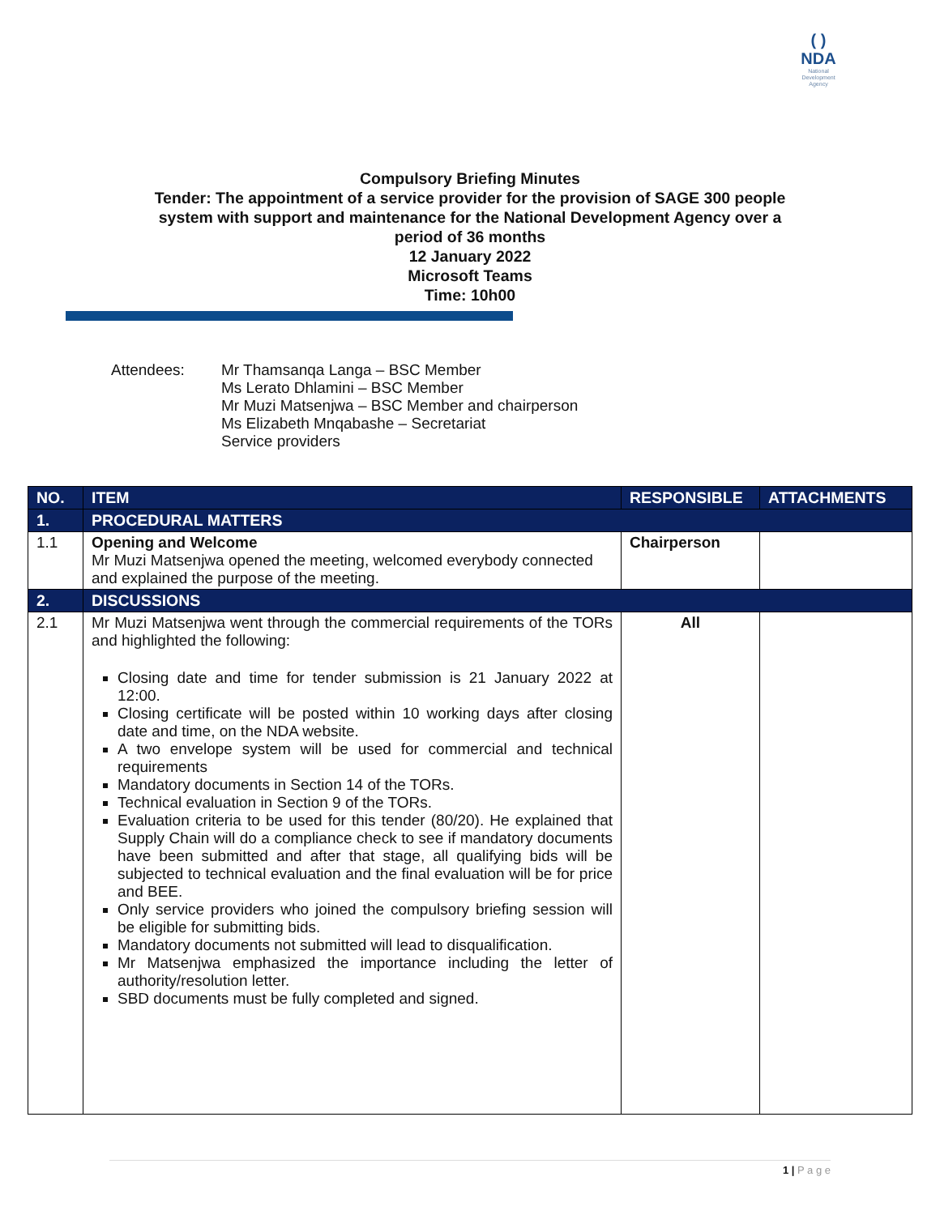( )
NDA
National
Development
Agency
Compulsory Briefing Minutes
Tender: The appointment of a service provider for the provision of SAGE 300 people
system with support and maintenance for the National Development Agency over a
period of 36 months
12 January 2022
Microsoft Teams
Time: 10h00
Attendees: Mr Thamsanqa Langa – BSC Member
Ms Lerato Dhlamini – BSC Member
Mr Muzi Matsenjwa – BSC Member and chairperson
Ms Elizabeth Mnqabashe – Secretariat
Service providers
| NO. | ITEM | RESPONSIBLE | ATTACHMENTS |
| --- | --- | --- | --- |
| 1. | PROCEDURAL MATTERS | | |
| 1.1 | Opening and Welcome Mr Muzi Matsenjwa opened the meeting, welcomed everybody connected and explained the purpose of the meeting. | Chairperson | |
| 2. | DISCUSSIONS | | |
| 2.1 | Mr Muzi Matsenjwa went through the commercial requirements of the TORs and highlighted the following: Closing date and time for tender submission is 21 January 2022 at 12:00. Closing certificate will be posted within 10 working days after closing date and time, on the NDA website. A two envelope system will be used for commercial and technical requirements Mandatory documents in Section 14 of the TORs. Technical evaluation in Section 9 of the TORs. Evaluation criteria to be used for this tender (80/20). He explained that Supply Chain will do a compliance check to see if mandatory documents have been submitted and after that stage, all qualifying bids will be subjected to technical evaluation and the final evaluation will be for price and BEE. Only service providers who joined the compulsory briefing session will be eligible for submitting bids. Mandatory documents not submitted will lead to disqualification. Mr Matsenjwa emphasized the importance including the letter of authority/resolution letter. SBD documents must be fully completed and signed. | All | |
1 | P a g e